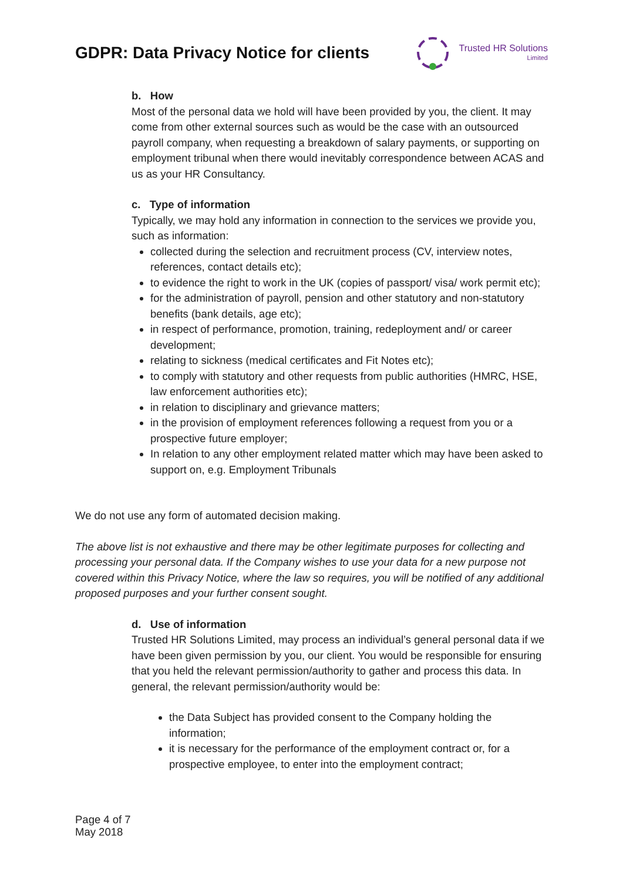GDPR: Data Privacy Notice for clients
Trusted HR Solutions
Limited
b. How
Most of the personal data we hold will have been provided by you, the client. It may come from other external sources such as would be the case with an outsourced payroll company, when requesting a breakdown of salary payments, or supporting on employment tribunal when there would inevitably correspondence between ACAS and us as your HR Consultancy.
c. Type of information
Typically, we may hold any information in connection to the services we provide you, such as information:
collected during the selection and recruitment process (CV, interview notes, references, contact details etc);
to evidence the right to work in the UK (copies of passport/ visa/ work permit etc);
for the administration of payroll, pension and other statutory and non-statutory benefits (bank details, age etc);
in respect of performance, promotion, training, redeployment and/ or career development;
relating to sickness (medical certificates and Fit Notes etc);
to comply with statutory and other requests from public authorities (HMRC, HSE, law enforcement authorities etc);
in relation to disciplinary and grievance matters;
in the provision of employment references following a request from you or a prospective future employer;
In relation to any other employment related matter which may have been asked to support on, e.g. Employment Tribunals
We do not use any form of automated decision making.
The above list is not exhaustive and there may be other legitimate purposes for collecting and processing your personal data. If the Company wishes to use your data for a new purpose not covered within this Privacy Notice, where the law so requires, you will be notified of any additional proposed purposes and your further consent sought.
d. Use of information
Trusted HR Solutions Limited, may process an individual’s general personal data if we have been given permission by you, our client. You would be responsible for ensuring that you held the relevant permission/authority to gather and process this data. In general, the relevant permission/authority would be:
the Data Subject has provided consent to the Company holding the information;
it is necessary for the performance of the employment contract or, for a prospective employee, to enter into the employment contract;
Page 4 of 7
May 2018